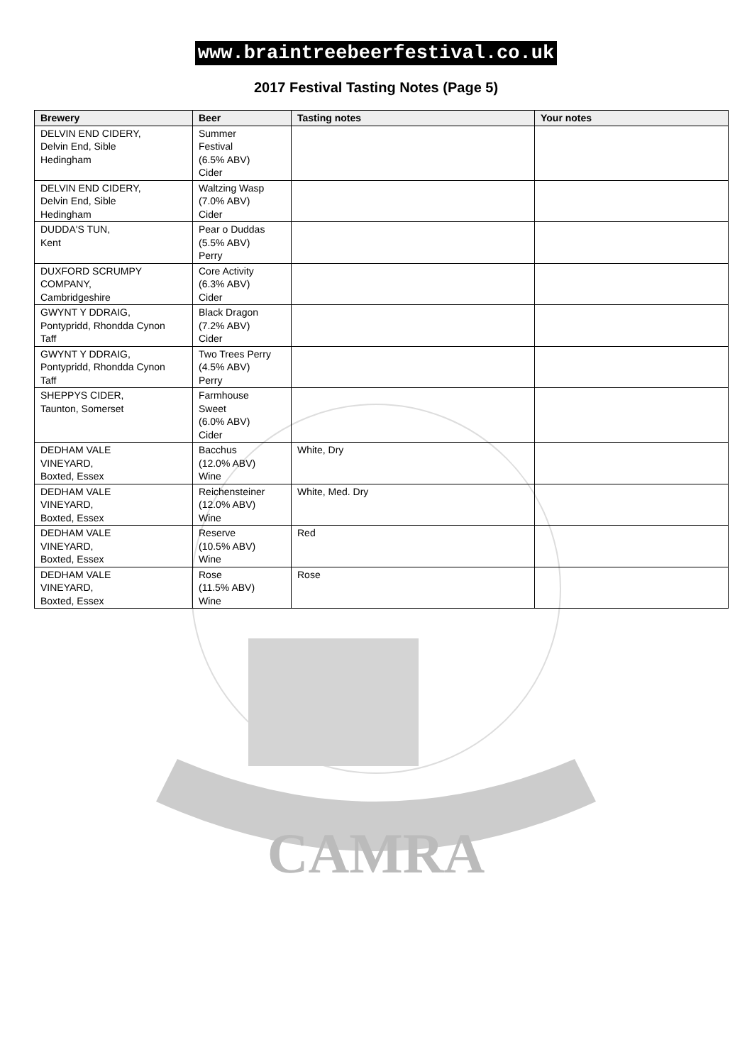CAMRA
www.braintreebeerfestival.co.uk
2017 Festival Tasting Notes (Page 5)
| Brewery | Beer | Tasting notes | Your notes |
| --- | --- | --- | --- |
| DELVIN END CIDERY, Delvin End, Sible Hedingham | Summer Festival (6.5% ABV) Cider | | |
| DELVIN END CIDERY, Delvin End, Sible Hedingham | Waltzing Wasp (7.0% ABV) Cider | | |
| DUDDA'S TUN, Kent | Pear o Duddas (5.5% ABV) Perry | | |
| DUXFORD SCRUMPY COMPANY, Cambridgeshire | Core Activity (6.3% ABV) Cider | | |
| GWYNT Y DDRAIG, Pontypridd, Rhondda Cynon Taff | Black Dragon (7.2% ABV) Cider | | |
| GWYNT Y DDRAIG, Pontypridd, Rhondda Cynon Taff | Two Trees Perry (4.5% ABV) Perry | | |
| SHEPPYS CIDER, Taunton, Somerset | Farmhouse Sweet (6.0% ABV) Cider | | |
| DEDHAM VALE VINEYARD, Boxted, Essex | Bacchus (12.0% ABV) Wine | White, Dry | |
| DEDHAM VALE VINEYARD, Boxted, Essex | Reichensteiner (12.0% ABV) Wine | White, Med. Dry | |
| DEDHAM VALE VINEYARD, Boxted, Essex | Reserve (10.5% ABV) Wine | Red | |
| DEDHAM VALE VINEYARD, Boxted, Essex | Rose (11.5% ABV) Wine | Rose | |